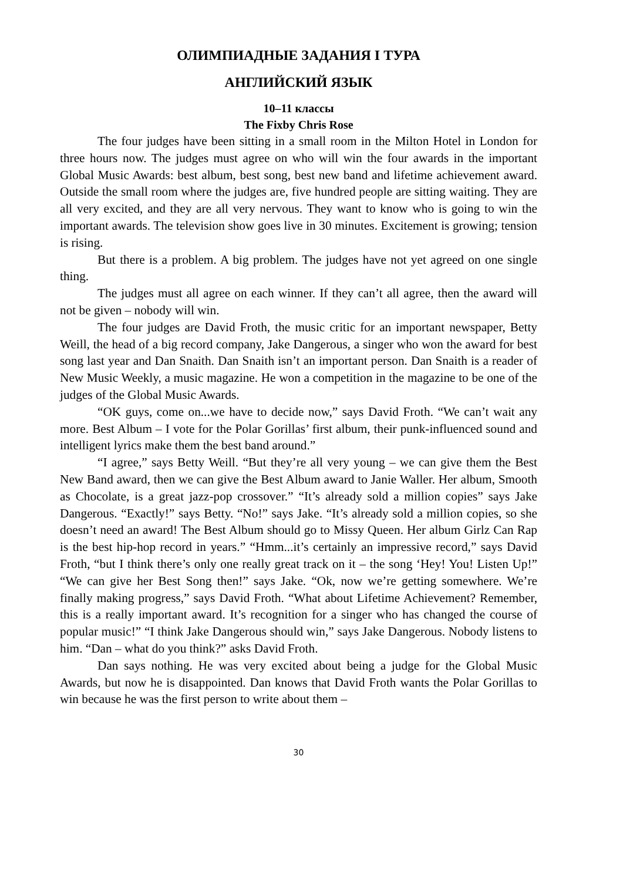ОЛИМПИАДНЫЕ ЗАДАНИЯ I ТУРА
АНГЛИЙСКИЙ ЯЗЫК
10–11 классы
The Fixby Chris Rose
The four judges have been sitting in a small room in the Milton Hotel in London for three hours now. The judges must agree on who will win the four awards in the important Global Music Awards: best album, best song, best new band and lifetime achievement award. Outside the small room where the judges are, five hundred people are sitting waiting. They are all very excited, and they are all very nervous. They want to know who is going to win the important awards. The television show goes live in 30 minutes. Excitement is growing; tension is rising.
But there is a problem. A big problem. The judges have not yet agreed on one single thing.
The judges must all agree on each winner. If they can’t all agree, then the award will not be given – nobody will win.
The four judges are David Froth, the music critic for an important newspaper, Betty Weill, the head of a big record company, Jake Dangerous, a singer who won the award for best song last year and Dan Snaith. Dan Snaith isn’t an important person. Dan Snaith is a reader of New Music Weekly, a music magazine. He won a competition in the magazine to be one of the judges of the Global Music Awards.
“OK guys, come on...we have to decide now,” says David Froth. “We can’t wait any more. Best Album – I vote for the Polar Gorillas’ first album, their punk-influenced sound and intelligent lyrics make them the best band around.”
“I agree,” says Betty Weill. “But they’re all very young – we can give them the Best New Band award, then we can give the Best Album award to Janie Waller. Her album, Smooth as Chocolate, is a great jazz-pop crossover.” “It’s already sold a million copies” says Jake Dangerous. “Exactly!” says Betty. “No!” says Jake. “It’s already sold a million copies, so she doesn’t need an award! The Best Album should go to Missy Queen. Her album Girlz Can Rap is the best hip-hop record in years.” “Hmm...it’s certainly an impressive record,” says David Froth, “but I think there’s only one really great track on it – the song ‘Hey! You! Listen Up!” “We can give her Best Song then!” says Jake. “Ok, now we’re getting somewhere. We’re finally making progress,” says David Froth. “What about Lifetime Achievement? Remember, this is a really important award. It’s recognition for a singer who has changed the course of popular music!” “I think Jake Dangerous should win,” says Jake Dangerous. Nobody listens to him. “Dan – what do you think?” asks David Froth.
Dan says nothing. He was very excited about being a judge for the Global Music Awards, but now he is disappointed. Dan knows that David Froth wants the Polar Gorillas to win because he was the first person to write about them –
30